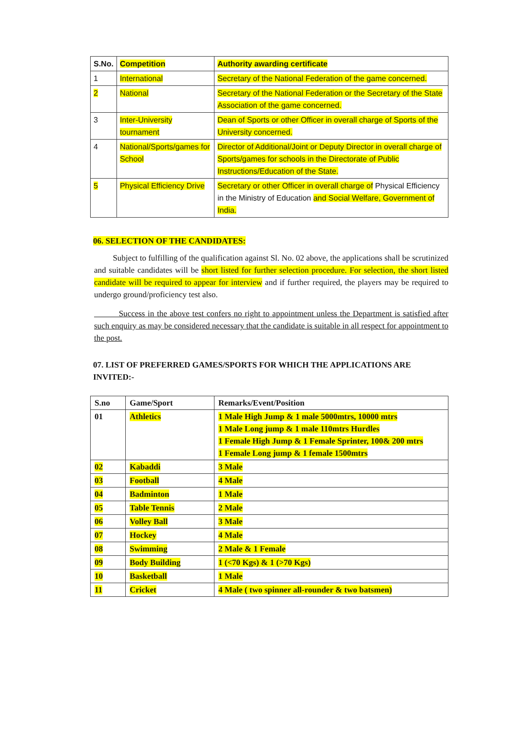| S.No. | Competition | Authority awarding certificate |
| --- | --- | --- |
| 1 | International | Secretary of the National Federation of the game concerned. |
| 2 | National | Secretary of the National Federation or the Secretary of the State Association of the game concerned. |
| 3 | Inter-University tournament | Dean of Sports or other Officer in overall charge of Sports of the University concerned. |
| 4 | National/Sports/games for School | Director of Additional/Joint or Deputy Director in overall charge of Sports/games for schools in the Directorate of Public Instructions/Education of the State. |
| 5 | Physical Efficiency Drive | Secretary or other Officer in overall charge of Physical Efficiency in the Ministry of Education and Social Welfare, Government of India. |
06. SELECTION OF THE CANDIDATES:
Subject to fulfilling of the qualification against Sl. No. 02 above, the applications shall be scrutinized and suitable candidates will be short listed for further selection procedure. For selection, the short listed candidate will be required to appear for interview and if further required, the players may be required to undergo ground/proficiency test also.
Success in the above test confers no right to appointment unless the Department is satisfied after such enquiry as may be considered necessary that the candidate is suitable in all respect for appointment to the post.
07. LIST OF PREFERRED GAMES/SPORTS FOR WHICH THE APPLICATIONS ARE INVITED:-
| S.no | Game/Sport | Remarks/Event/Position |
| --- | --- | --- |
| 01 | Athletics | 1 Male High Jump & 1 male 5000mtrs, 10000 mtrs 1 Male Long jump & 1 male 110mtrs Hurdles 1 Female High Jump & 1 Female Sprinter, 100& 200 mtrs 1 Female Long jump & 1 female 1500mtrs |
| 02 | Kabaddi | 3 Male |
| 03 | Football | 4 Male |
| 04 | Badminton | 1 Male |
| 05 | Table Tennis | 2 Male |
| 06 | Volley Ball | 3 Male |
| 07 | Hockey | 4 Male |
| 08 | Swimming | 2 Male & 1 Female |
| 09 | Body Building | 1 (<70 Kgs) & 1 (>70 Kgs) |
| 10 | Basketball | 1 Male |
| 11 | Cricket | 4 Male ( two spinner all-rounder & two batsmen) |